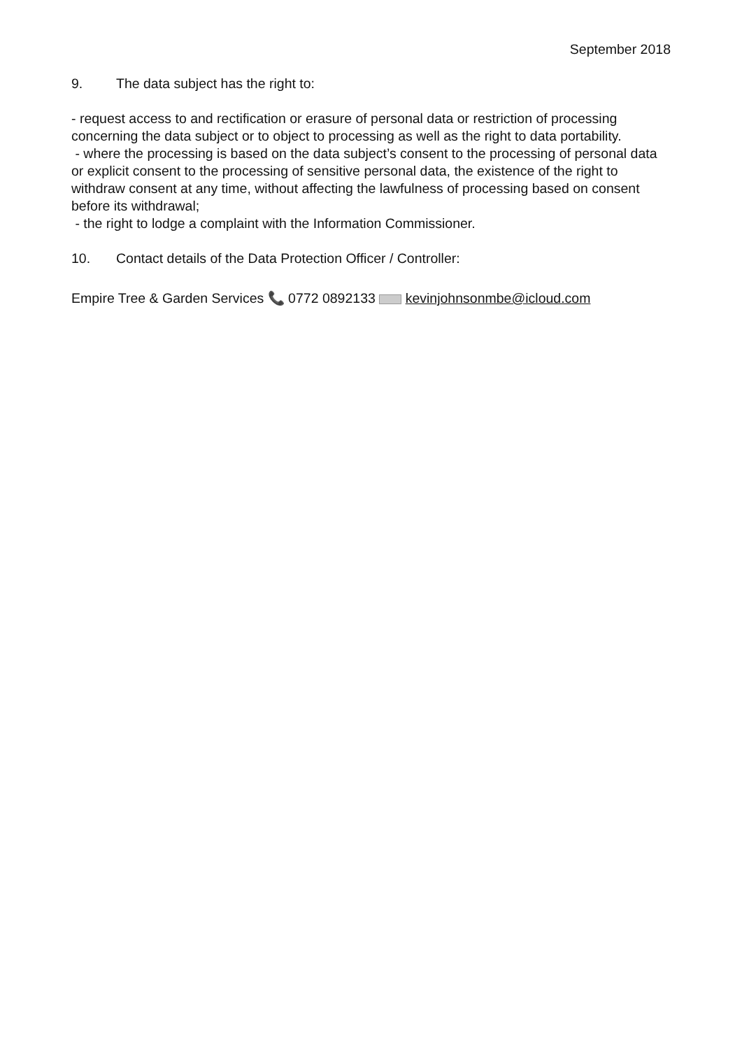September 2018
9. The data subject has the right to:
- request access to and rectification or erasure of personal data or restriction of processing concerning the data subject or to object to processing as well as the right to data portability.
- where the processing is based on the data subject’s consent to the processing of personal data or explicit consent to the processing of sensitive personal data, the existence of the right to withdraw consent at any time, without affecting the lawfulness of processing based on consent before its withdrawal;
- the right to lodge a complaint with the Information Commissioner.
10. Contact details of the Data Protection Officer / Controller:
Empire Tree & Garden Services 📞 0772 0892133 kevinjohnsonmbe@icloud.com